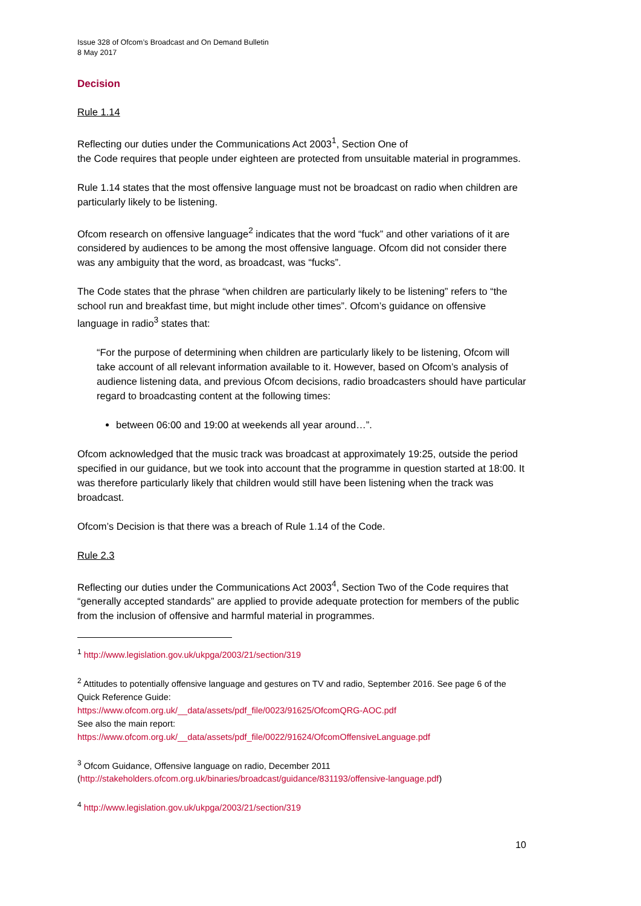Issue 328 of Ofcom’s Broadcast and On Demand Bulletin
8 May 2017
Decision
Rule 1.14
Reflecting our duties under the Communications Act 2003<sup>1</sup>, Section One of
the Code requires that people under eighteen are protected from unsuitable material in programmes.
Rule 1.14 states that the most offensive language must not be broadcast on radio when children are particularly likely to be listening.
Ofcom research on offensive language<sup>2</sup> indicates that the word “fuck” and other variations of it are considered by audiences to be among the most offensive language. Ofcom did not consider there was any ambiguity that the word, as broadcast, was “fucks”.
The Code states that the phrase “when children are particularly likely to be listening” refers to “the school run and breakfast time, but might include other times”. Ofcom’s guidance on offensive language in radio<sup>3</sup> states that:
“For the purpose of determining when children are particularly likely to be listening, Ofcom will take account of all relevant information available to it. However, based on Ofcom’s analysis of audience listening data, and previous Ofcom decisions, radio broadcasters should have particular regard to broadcasting content at the following times:
between 06:00 and 19:00 at weekends all year around…”.
Ofcom acknowledged that the music track was broadcast at approximately 19:25, outside the period specified in our guidance, but we took into account that the programme in question started at 18:00. It was therefore particularly likely that children would still have been listening when the track was broadcast.
Ofcom’s Decision is that there was a breach of Rule 1.14 of the Code.
Rule 2.3
Reflecting our duties under the Communications Act 2003<sup>4</sup>, Section Two of the Code requires that “generally accepted standards” are applied to provide adequate protection for members of the public from the inclusion of offensive and harmful material in programmes.
<sup>1</sup> http://www.legislation.gov.uk/ukpga/2003/21/section/319
<sup>2</sup> Attitudes to potentially offensive language and gestures on TV and radio, September 2016. See page 6 of the Quick Reference Guide:
https://www.ofcom.org.uk/__data/assets/pdf_file/0023/91625/OfcomQRG-AOC.pdf
See also the main report:
https://www.ofcom.org.uk/__data/assets/pdf_file/0022/91624/OfcomOffensiveLanguage.pdf
<sup>3</sup> Ofcom Guidance, Offensive language on radio, December 2011
(http://stakeholders.ofcom.org.uk/binaries/broadcast/guidance/831193/offensive-language.pdf)
<sup>4</sup> http://www.legislation.gov.uk/ukpga/2003/21/section/319
10